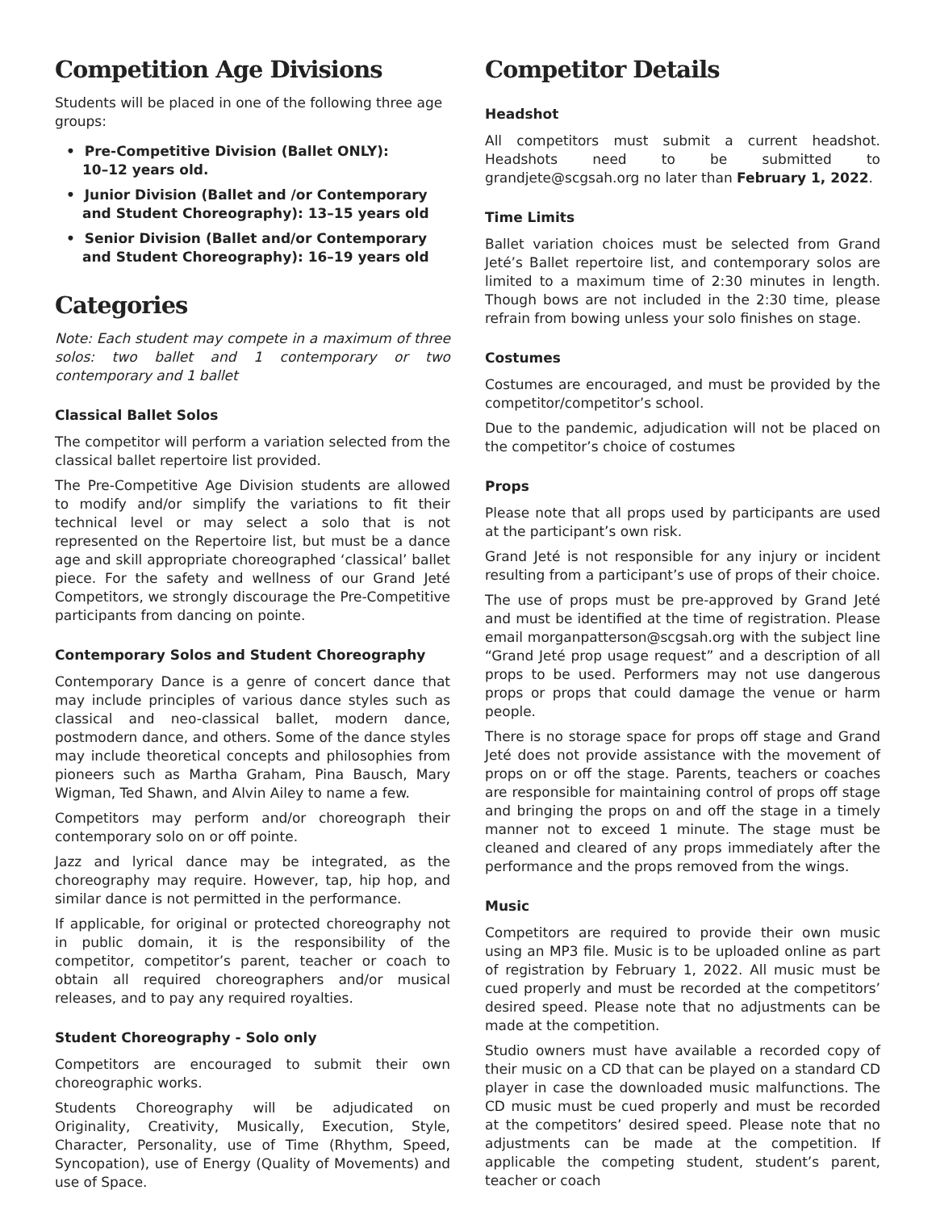Competition Age Divisions
Students will be placed in one of the following three age groups:
• Pre-Competitive Division (Ballet ONLY):
10–12 years old.
• Junior Division (Ballet and /or Contemporary and Student Choreography): 13–15 years old
• Senior Division (Ballet and/or Contemporary and Student Choreography): 16–19 years old
Categories
Note: Each student may compete in a maximum of three solos: two ballet and 1 contemporary or two contemporary and 1 ballet
Classical Ballet Solos
The competitor will perform a variation selected from the classical ballet repertoire list provided.
The Pre-Competitive Age Division students are allowed to modify and/or simplify the variations to fit their technical level or may select a solo that is not represented on the Repertoire list, but must be a dance age and skill appropriate choreographed ‘classical’ ballet piece. For the safety and wellness of our Grand Jeté Competitors, we strongly discourage the Pre-Competitive participants from dancing on pointe.
Contemporary Solos and Student Choreography
Contemporary Dance is a genre of concert dance that may include principles of various dance styles such as classical and neo-classical ballet, modern dance, postmodern dance, and others. Some of the dance styles may include theoretical concepts and philosophies from pioneers such as Martha Graham, Pina Bausch, Mary Wigman, Ted Shawn, and Alvin Ailey to name a few.
Competitors may perform and/or choreograph their contemporary solo on or off pointe.
Jazz and lyrical dance may be integrated, as the choreography may require. However, tap, hip hop, and similar dance is not permitted in the performance.
If applicable, for original or protected choreography not in public domain, it is the responsibility of the competitor, competitor’s parent, teacher or coach to obtain all required choreographers and/or musical releases, and to pay any required royalties.
Student Choreography - Solo only
Competitors are encouraged to submit their own choreographic works.
Students Choreography will be adjudicated on Originality, Creativity, Musically, Execution, Style, Character, Personality, use of Time (Rhythm, Speed, Syncopation), use of Energy (Quality of Movements) and use of Space.
Competitor Details
Headshot
All competitors must submit a current headshot. Headshots need to be submitted to grandjete@scgsah.org no later than February 1, 2022.
Time Limits
Ballet variation choices must be selected from Grand Jeté’s Ballet repertoire list, and contemporary solos are limited to a maximum time of 2:30 minutes in length. Though bows are not included in the 2:30 time, please refrain from bowing unless your solo finishes on stage.
Costumes
Costumes are encouraged, and must be provided by the competitor/competitor’s school.
Due to the pandemic, adjudication will not be placed on the competitor’s choice of costumes
Props
Please note that all props used by participants are used at the participant’s own risk.
Grand Jeté is not responsible for any injury or incident resulting from a participant’s use of props of their choice.
The use of props must be pre-approved by Grand Jeté and must be identified at the time of registration. Please email morganpatterson@scgsah.org with the subject line “Grand Jeté prop usage request” and a description of all props to be used. Performers may not use dangerous props or props that could damage the venue or harm people.
There is no storage space for props off stage and Grand Jeté does not provide assistance with the movement of props on or off the stage. Parents, teachers or coaches are responsible for maintaining control of props off stage and bringing the props on and off the stage in a timely manner not to exceed 1 minute. The stage must be cleaned and cleared of any props immediately after the performance and the props removed from the wings.
Music
Competitors are required to provide their own music using an MP3 file. Music is to be uploaded online as part of registration by February 1, 2022. All music must be cued properly and must be recorded at the competitors’ desired speed. Please note that no adjustments can be made at the competition.
Studio owners must have available a recorded copy of their music on a CD that can be played on a standard CD player in case the downloaded music malfunctions. The CD music must be cued properly and must be recorded at the competitors’ desired speed. Please note that no adjustments can be made at the competition. If applicable the competing student, student’s parent, teacher or coach